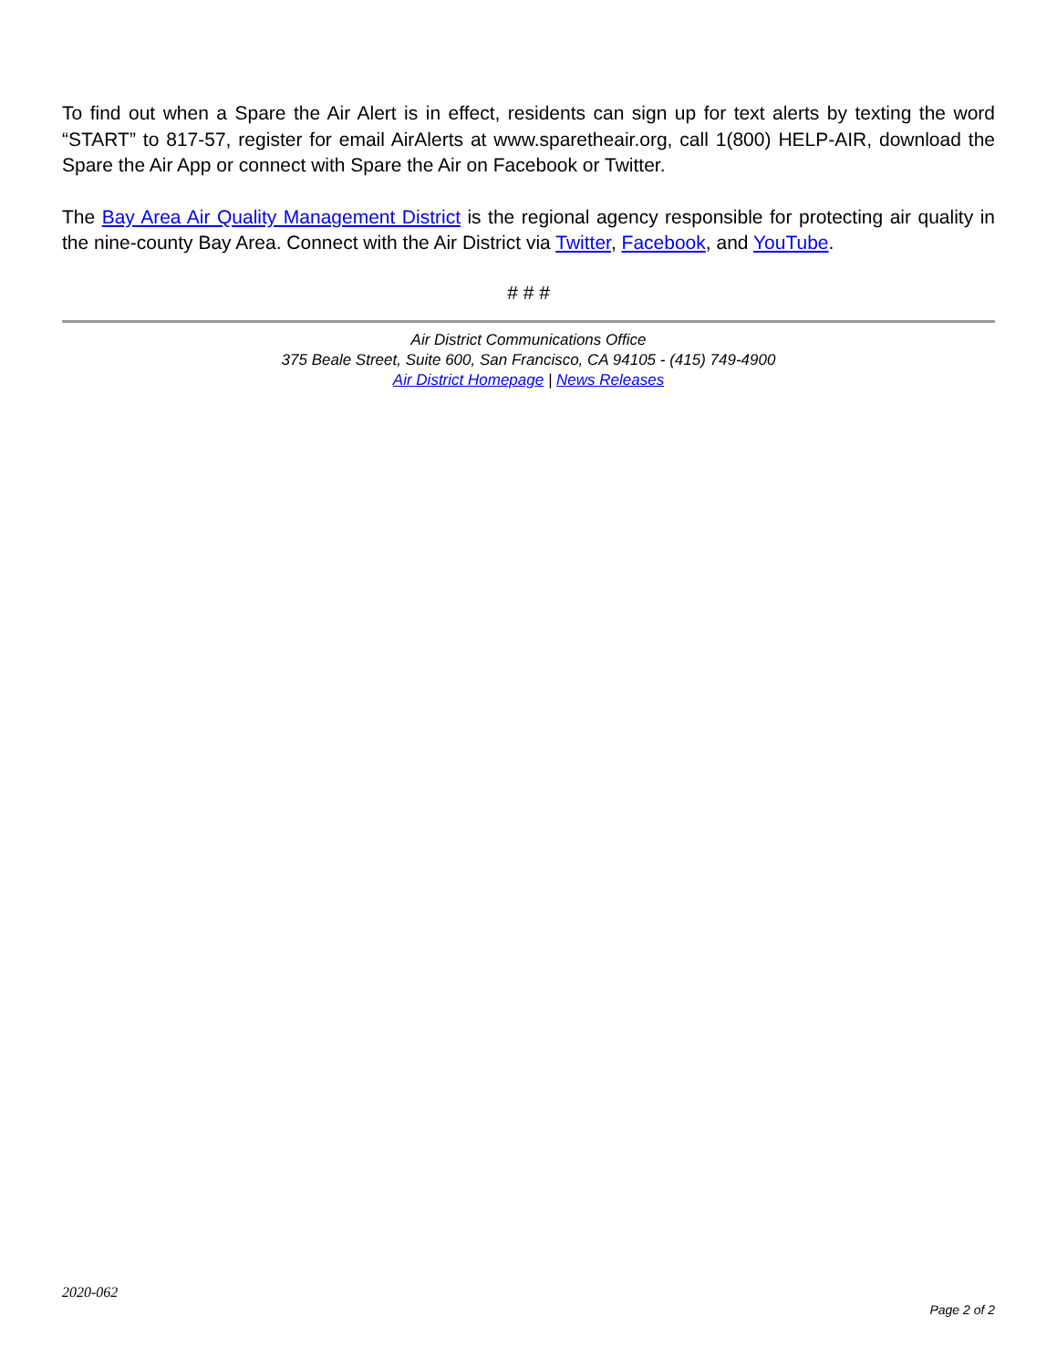To find out when a Spare the Air Alert is in effect, residents can sign up for text alerts by texting the word “START” to 817-57, register for email AirAlerts at www.sparetheair.org, call 1(800) HELP-AIR, download the Spare the Air App or connect with Spare the Air on Facebook or Twitter.
The Bay Area Air Quality Management District is the regional agency responsible for protecting air quality in the nine-county Bay Area. Connect with the Air District via Twitter, Facebook, and YouTube.
# # #
Air District Communications Office
375 Beale Street, Suite 600, San Francisco, CA 94105 - (415) 749-4900
Air District Homepage | News Releases
2020-062
Page 2 of 2